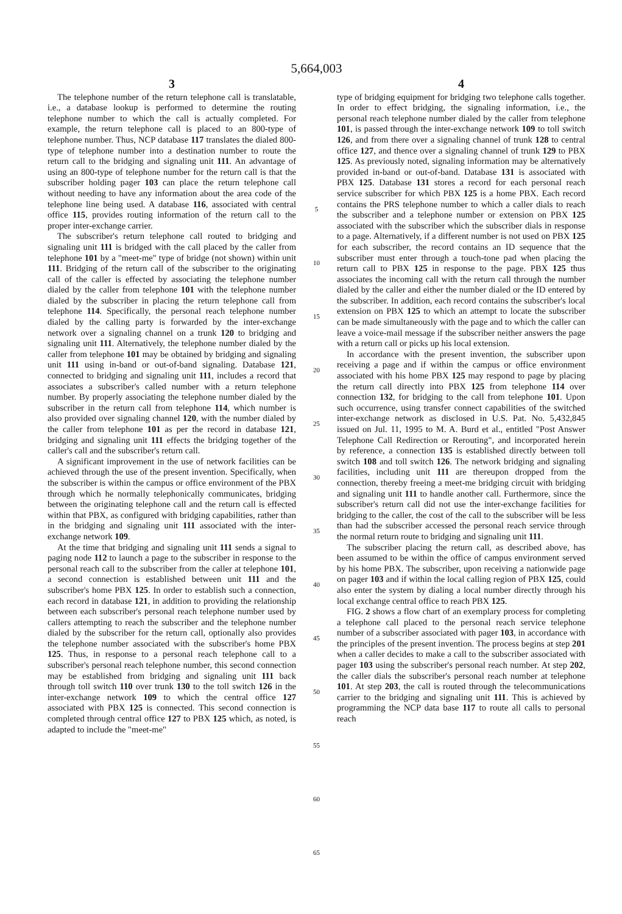5,664,003
3
The telephone number of the return telephone call is translatable, i.e., a database lookup is performed to determine the routing telephone number to which the call is actually completed. For example, the return telephone call is placed to an 800-type of telephone number. Thus, NCP database 117 translates the dialed 800-type of telephone number into a destination number to route the return call to the bridging and signaling unit 111. An advantage of using an 800-type of telephone number for the return call is that the subscriber holding pager 103 can place the return telephone call without needing to have any information about the area code of the telephone line being used. A database 116, associated with central office 115, provides routing information of the return call to the proper inter-exchange carrier.
The subscriber's return telephone call routed to bridging and signaling unit 111 is bridged with the call placed by the caller from telephone 101 by a "meet-me" type of bridge (not shown) within unit 111. Bridging of the return call of the subscriber to the originating call of the caller is effected by associating the telephone number dialed by the caller from telephone 101 with the telephone number dialed by the subscriber in placing the return telephone call from telephone 114. Specifically, the personal reach telephone number dialed by the calling party is forwarded by the inter-exchange network over a signaling channel on a trunk 120 to bridging and signaling unit 111. Alternatively, the telephone number dialed by the caller from telephone 101 may be obtained by bridging and signaling unit 111 using in-band or out-of-band signaling. Database 121, connected to bridging and signaling unit 111, includes a record that associates a subscriber's called number with a return telephone number. By properly associating the telephone number dialed by the subscriber in the return call from telephone 114, which number is also provided over signaling channel 120, with the number dialed by the caller from telephone 101 as per the record in database 121, bridging and signaling unit 111 effects the bridging together of the caller's call and the subscriber's return call.
A significant improvement in the use of network facilities can be achieved through the use of the present invention. Specifically, when the subscriber is within the campus or office environment of the PBX through which he normally telephonically communicates, bridging between the originating telephone call and the return call is effected within that PBX, as configured with bridging capabilities, rather than in the bridging and signaling unit 111 associated with the inter-exchange network 109.
At the time that bridging and signaling unit 111 sends a signal to paging node 112 to launch a page to the subscriber in response to the personal reach call to the subscriber from the caller at telephone 101, a second connection is established between unit 111 and the subscriber's home PBX 125. In order to establish such a connection, each record in database 121, in addition to providing the relationship between each subscriber's personal reach telephone number used by callers attempting to reach the subscriber and the telephone number dialed by the subscriber for the return call, optionally also provides the telephone number associated with the subscriber's home PBX 125. Thus, in response to a personal reach telephone call to a subscriber's personal reach telephone number, this second connection may be established from bridging and signaling unit 111 back through toll switch 110 over trunk 130 to the toll switch 126 in the inter-exchange network 109 to which the central office 127 associated with PBX 125 is connected. This second connection is completed through central office 127 to PBX 125 which, as noted, is adapted to include the "meet-me"
5
10
15
20
25
30
35
40
45
50
55
60
65
4
type of bridging equipment for bridging two telephone calls together. In order to effect bridging, the signaling information, i.e., the personal reach telephone number dialed by the caller from telephone 101, is passed through the inter-exchange network 109 to toll switch 126, and from there over a signaling channel of trunk 128 to central office 127, and thence over a signaling channel of trunk 129 to PBX 125. As previously noted, signaling information may be alternatively provided in-band or out-of-band. Database 131 is associated with PBX 125. Database 131 stores a record for each personal reach service subscriber for which PBX 125 is a home PBX. Each record contains the PRS telephone number to which a caller dials to reach the subscriber and a telephone number or extension on PBX 125 associated with the subscriber which the subscriber dials in response to a page. Alternatively, if a different number is not used on PBX 125 for each subscriber, the record contains an ID sequence that the subscriber must enter through a touch-tone pad when placing the return call to PBX 125 in response to the page. PBX 125 thus associates the incoming call with the return call through the number dialed by the caller and either the number dialed or the ID entered by the subscriber. In addition, each record contains the subscriber's local extension on PBX 125 to which an attempt to locate the subscriber can be made simultaneously with the page and to which the caller can leave a voice-mail message if the subscriber neither answers the page with a return call or picks up his local extension.
In accordance with the present invention, the subscriber upon receiving a page and if within the campus or office environment associated with his home PBX 125 may respond to page by placing the return call directly into PBX 125 from telephone 114 over connection 132, for bridging to the call from telephone 101. Upon such occurrence, using transfer connect capabilities of the switched inter-exchange network as disclosed in U.S. Pat. No. 5,432,845 issued on Jul. 11, 1995 to M. A. Burd et al., entitled "Post Answer Telephone Call Redirection or Rerouting", and incorporated herein by reference, a connection 135 is established directly between toll switch 108 and toll switch 126. The network bridging and signaling facilities, including unit 111 are thereupon dropped from the connection, thereby freeing a meet-me bridging circuit with bridging and signaling unit 111 to handle another call. Furthermore, since the subscriber's return call did not use the inter-exchange facilities for bridging to the caller, the cost of the call to the subscriber will be less than had the subscriber accessed the personal reach service through the normal return route to bridging and signaling unit 111.
The subscriber placing the return call, as described above, has been assumed to be within the office of campus environment served by his home PBX. The subscriber, upon receiving a nationwide page on pager 103 and if within the local calling region of PBX 125, could also enter the system by dialing a local number directly through his local exchange central office to reach PBX 125.
FIG. 2 shows a flow chart of an exemplary process for completing a telephone call placed to the personal reach service telephone number of a subscriber associated with pager 103, in accordance with the principles of the present invention. The process begins at step 201 when a caller decides to make a call to the subscriber associated with pager 103 using the subscriber's personal reach number. At step 202, the caller dials the subscriber's personal reach number at telephone 101. At step 203, the call is routed through the telecommunications carrier to the bridging and signaling unit 111. This is achieved by programming the NCP data base 117 to route all calls to personal reach